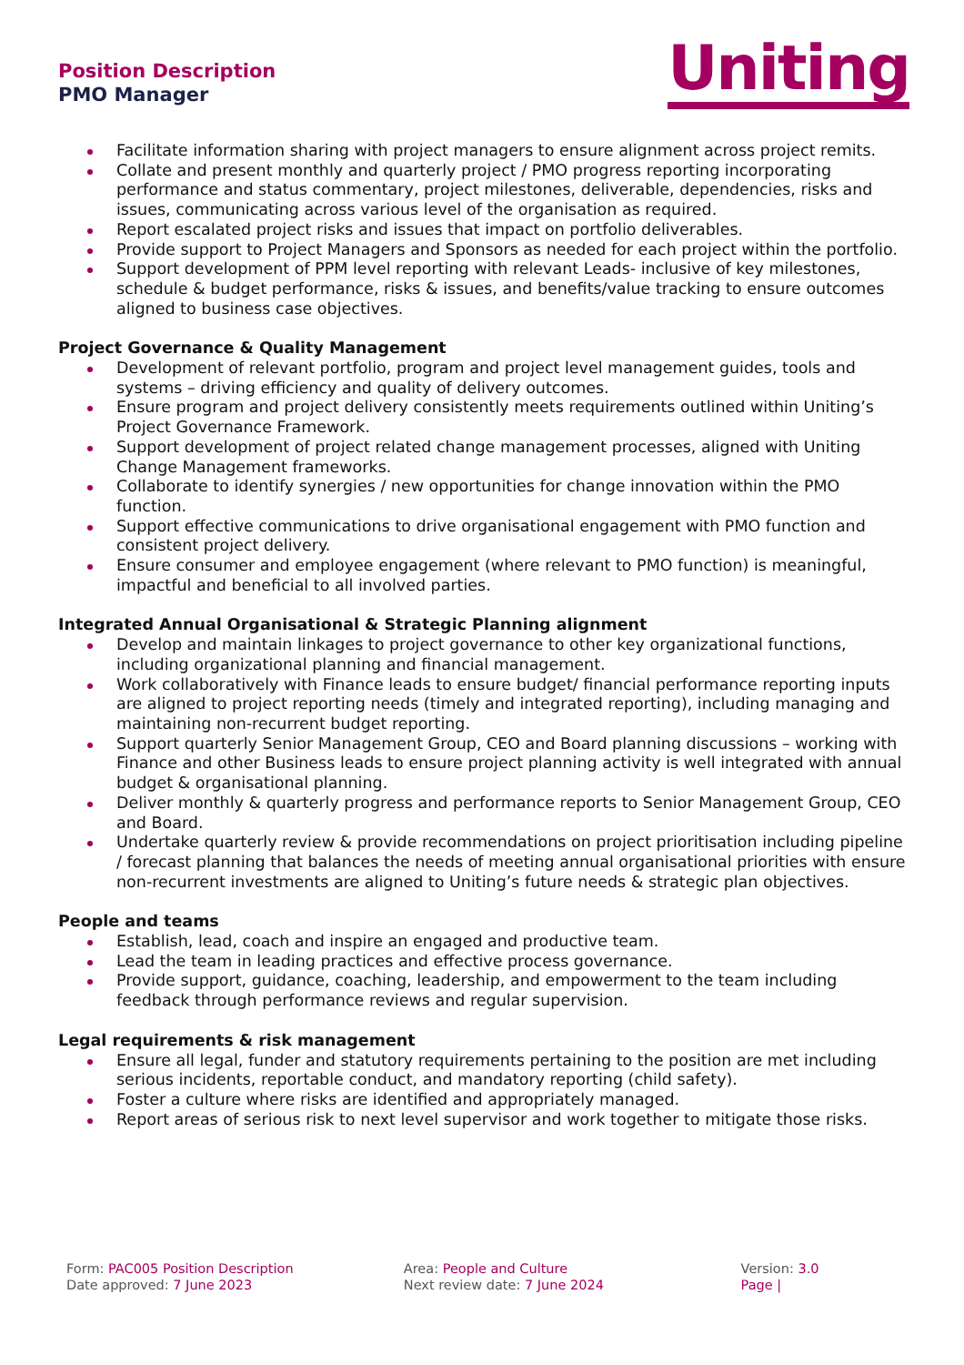Position Description
PMO Manager
Uniting
Facilitate information sharing with project managers to ensure alignment across project remits.
Collate and present monthly and quarterly project / PMO progress reporting incorporating performance and status commentary, project milestones, deliverable, dependencies, risks and issues, communicating across various level of the organisation as required.
Report escalated project risks and issues that impact on portfolio deliverables.
Provide support to Project Managers and Sponsors as needed for each project within the portfolio.
Support development of PPM level reporting with relevant Leads- inclusive of key milestones, schedule & budget performance, risks & issues, and benefits/value tracking to ensure outcomes aligned to business case objectives.
Project Governance & Quality Management
Development of relevant portfolio, program and project level management guides, tools and systems – driving efficiency and quality of delivery outcomes.
Ensure program and project delivery consistently meets requirements outlined within Uniting’s Project Governance Framework.
Support development of project related change management processes, aligned with Uniting Change Management frameworks.
Collaborate to identify synergies / new opportunities for change innovation within the PMO function.
Support effective communications to drive organisational engagement with PMO function and consistent project delivery.
Ensure consumer and employee engagement (where relevant to PMO function) is meaningful, impactful and beneficial to all involved parties.
Integrated Annual Organisational & Strategic Planning alignment
Develop and maintain linkages to project governance to other key organizational functions, including organizational planning and financial management.
Work collaboratively with Finance leads to ensure budget/ financial performance reporting inputs are aligned to project reporting needs (timely and integrated reporting), including managing and maintaining non-recurrent budget reporting.
Support quarterly Senior Management Group, CEO and Board planning discussions – working with Finance and other Business leads to ensure project planning activity is well integrated with annual budget & organisational planning.
Deliver monthly & quarterly progress and performance reports to Senior Management Group, CEO and Board.
Undertake quarterly review & provide recommendations on project prioritisation including pipeline / forecast planning that balances the needs of meeting annual organisational priorities with ensure non-recurrent investments are aligned to Uniting’s future needs & strategic plan objectives.
People and teams
Establish, lead, coach and inspire an engaged and productive team.
Lead the team in leading practices and effective process governance.
Provide support, guidance, coaching, leadership, and empowerment to the team including feedback through performance reviews and regular supervision.
Legal requirements & risk management
Ensure all legal, funder and statutory requirements pertaining to the position are met including serious incidents, reportable conduct, and mandatory reporting (child safety).
Foster a culture where risks are identified and appropriately managed.
Report areas of serious risk to next level supervisor and work together to mitigate those risks.
Form: PAC005 Position Description
Date approved: 7 June 2023
Area: People and Culture
Next review date: 7 June 2024
Version: 3.0
Page |